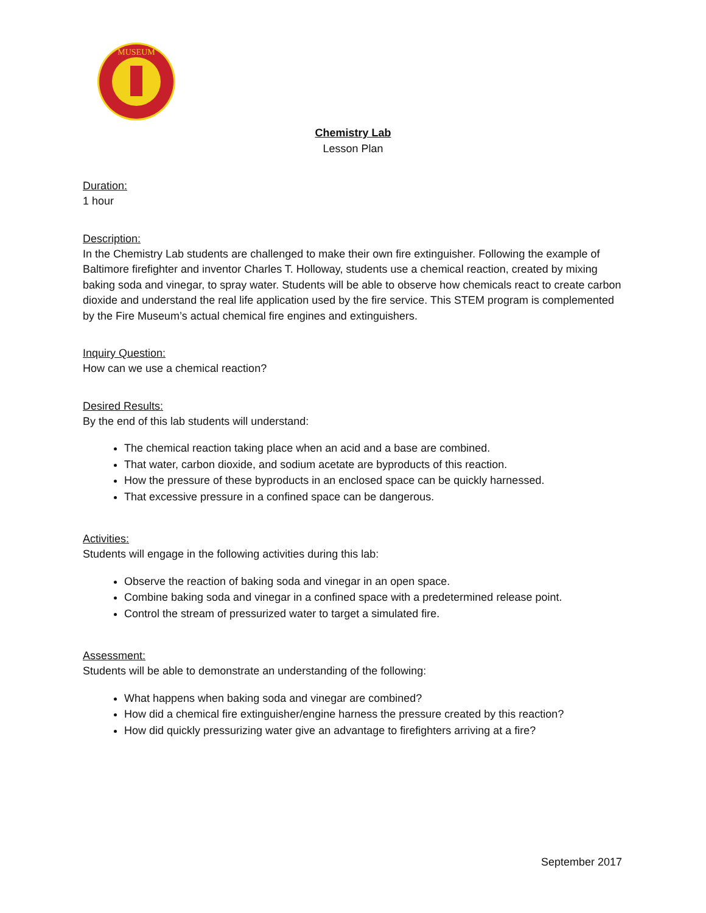MUSEUM
Chemistry Lab
Lesson Plan
Duration:
1 hour
Description:
In the Chemistry Lab students are challenged to make their own fire extinguisher. Following the example of Baltimore firefighter and inventor Charles T. Holloway, students use a chemical reaction, created by mixing baking soda and vinegar, to spray water. Students will be able to observe how chemicals react to create carbon dioxide and understand the real life application used by the fire service. This STEM program is complemented by the Fire Museum’s actual chemical fire engines and extinguishers.
Inquiry Question:
How can we use a chemical reaction?
Desired Results:
By the end of this lab students will understand:
The chemical reaction taking place when an acid and a base are combined.
That water, carbon dioxide, and sodium acetate are byproducts of this reaction.
How the pressure of these byproducts in an enclosed space can be quickly harnessed.
That excessive pressure in a confined space can be dangerous.
Activities:
Students will engage in the following activities during this lab:
Observe the reaction of baking soda and vinegar in an open space.
Combine baking soda and vinegar in a confined space with a predetermined release point.
Control the stream of pressurized water to target a simulated fire.
Assessment:
Students will be able to demonstrate an understanding of the following:
What happens when baking soda and vinegar are combined?
How did a chemical fire extinguisher/engine harness the pressure created by this reaction?
How did quickly pressurizing water give an advantage to firefighters arriving at a fire?
September 2017